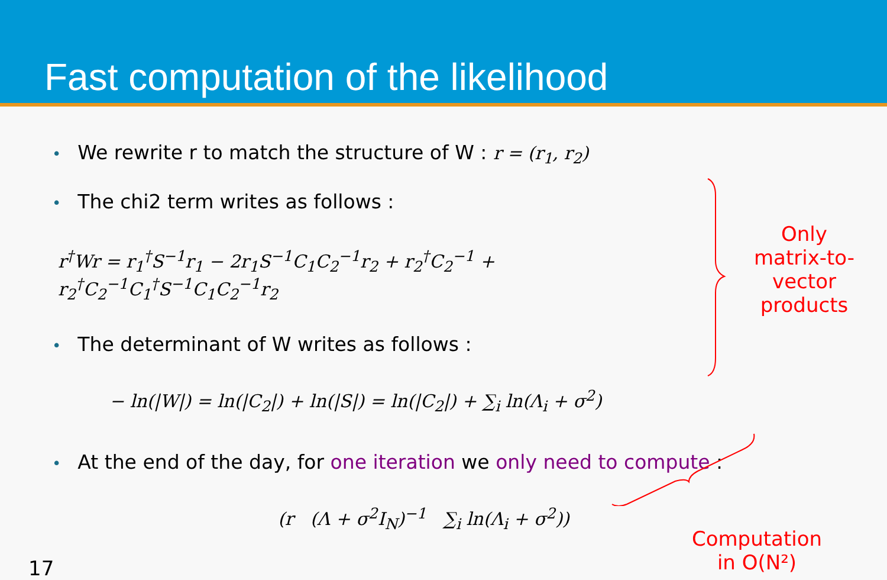Fast computation of the likelihood
• We rewrite r to match the structure of W : r = (r<sub>1</sub>, r<sub>2</sub>)
• The chi2 term writes as follows :
r<sup>†</sup>Wr = r<sub>1</sub><sup>†</sup>S<sup>−1</sup>r<sub>1</sub> − 2r<sub>1</sub>S<sup>−1</sup>C<sub>1</sub>C<sub>2</sub><sup>−1</sup>r<sub>2</sub> + r<sub>2</sub><sup>†</sup>C<sub>2</sub><sup>−1</sup> + r<sub>2</sub><sup>†</sup>C<sub>2</sub><sup>−1</sup>C<sub>1</sub><sup>†</sup>S<sup>−1</sup>C<sub>1</sub>C<sub>2</sub><sup>−1</sup>r<sub>2</sub>
• The determinant of W writes as follows :
− ln(|W|) = ln(|C<sub>2</sub>|) + ln(|S|) = ln(|C<sub>2</sub>|) + ∑<sub>i</sub> ln(Λ<sub>i</sub> + σ<sup>2</sup>)
• At the end of the day, for one iteration we only need to compute :
(r (Λ + σ<sup>2</sup>I<sub>N</sub>)<sup>−1</sup> ∑<sub>i</sub> ln(Λ<sub>i</sub> + σ<sup>2</sup>))
Only matrix-to-vector products
17
Computation in O(N²)